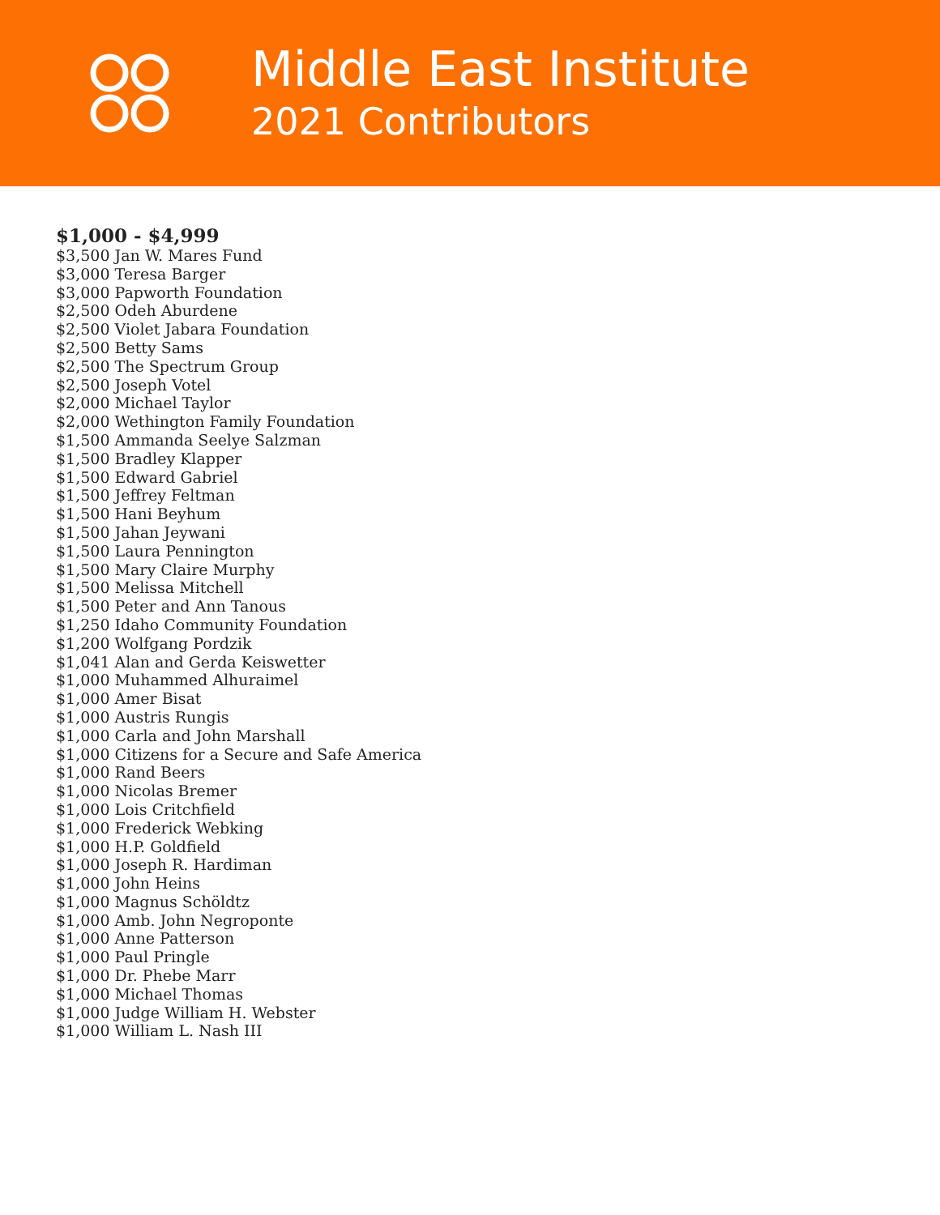Middle East Institute
2021 Contributors
$1,000 - $4,999
$3,500 Jan W. Mares Fund
$3,000 Teresa Barger
$3,000 Papworth Foundation
$2,500 Odeh Aburdene
$2,500 Violet Jabara Foundation
$2,500 Betty Sams
$2,500 The Spectrum Group
$2,500 Joseph Votel
$2,000 Michael Taylor
$2,000 Wethington Family Foundation
$1,500 Ammanda Seelye Salzman
$1,500 Bradley Klapper
$1,500 Edward Gabriel
$1,500 Jeffrey Feltman
$1,500 Hani Beyhum
$1,500 Jahan Jeywani
$1,500 Laura Pennington
$1,500 Mary Claire Murphy
$1,500 Melissa Mitchell
$1,500 Peter and Ann Tanous
$1,250 Idaho Community Foundation
$1,200 Wolfgang Pordzik
$1,041 Alan and Gerda Keiswetter
$1,000 Muhammed Alhuraimel
$1,000 Amer Bisat
$1,000 Austris Rungis
$1,000 Carla and John Marshall
$1,000 Citizens for a Secure and Safe America
$1,000 Rand Beers
$1,000 Nicolas Bremer
$1,000 Lois Critchfield
$1,000 Frederick Webking
$1,000 H.P. Goldfield
$1,000 Joseph R. Hardiman
$1,000 John Heins
$1,000 Magnus Schöldtz
$1,000 Amb. John Negroponte
$1,000 Anne Patterson
$1,000 Paul Pringle
$1,000 Dr. Phebe Marr
$1,000 Michael Thomas
$1,000 Judge William H. Webster
$1,000 William L. Nash III